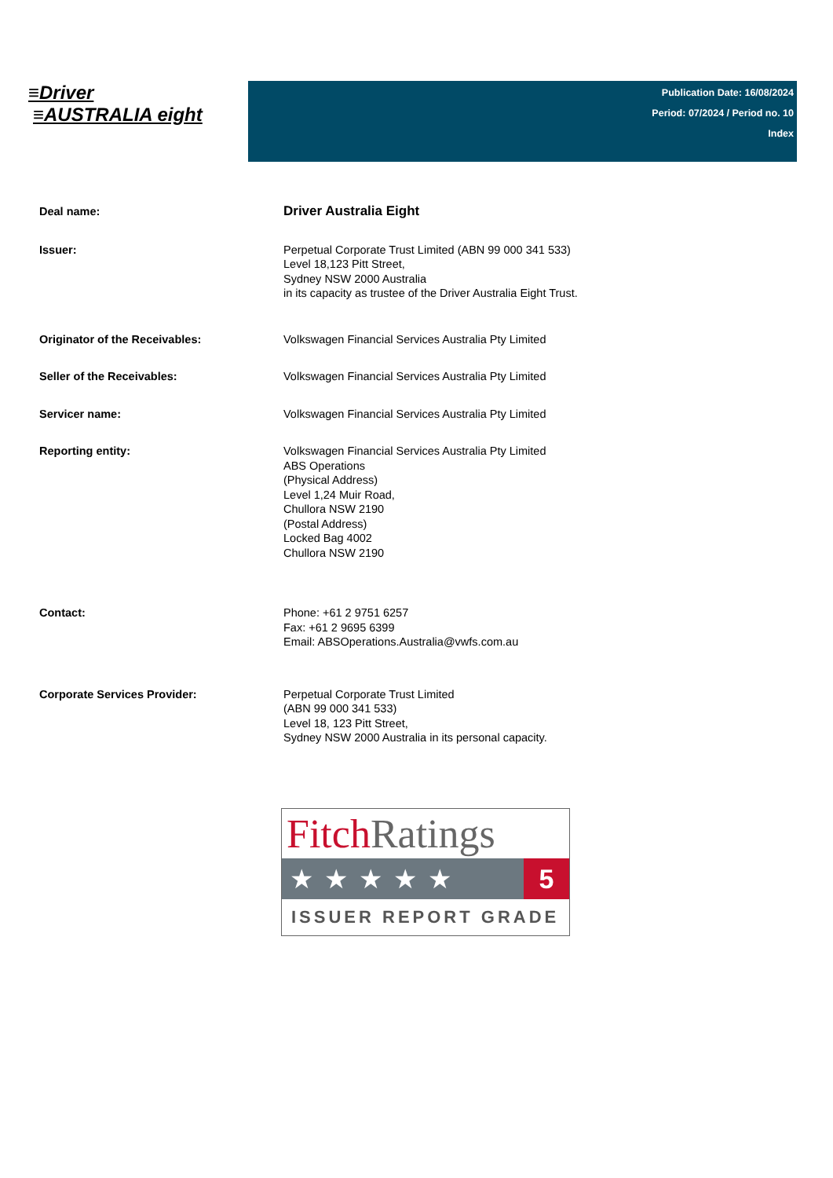≡Driver
≡AUSTRALIA eight
Publication Date: 16/08/2024
Period: 07/2024 / Period no. 10
Index
| Deal name: | Driver Australia Eight |
| Issuer: | Perpetual Corporate Trust Limited (ABN 99 000 341 533) Level 18,123 Pitt Street, Sydney NSW 2000 Australia in its capacity as trustee of the Driver Australia Eight Trust. |
| Originator of the Receivables: | Volkswagen Financial Services Australia Pty Limited |
| Seller of the Receivables: | Volkswagen Financial Services Australia Pty Limited |
| Servicer name: | Volkswagen Financial Services Australia Pty Limited |
| Reporting entity: | Volkswagen Financial Services Australia Pty Limited ABS Operations (Physical Address) Level 1,24 Muir Road, Chullora NSW 2190 (Postal Address) Locked Bag 4002 Chullora NSW 2190 |
| Contact: | Phone: +61 2 9751 6257 Fax: +61 2 9695 6399 Email: ABSOperations.Australia@vwfs.com.au |
| Corporate Services Provider: | Perpetual Corporate Trust Limited (ABN 99 000 341 533) Level 18, 123 Pitt Street, Sydney NSW 2000 Australia in its personal capacity. |
Fitch Ratings
★★★★★ 5
ISSUER REPORT GRADE